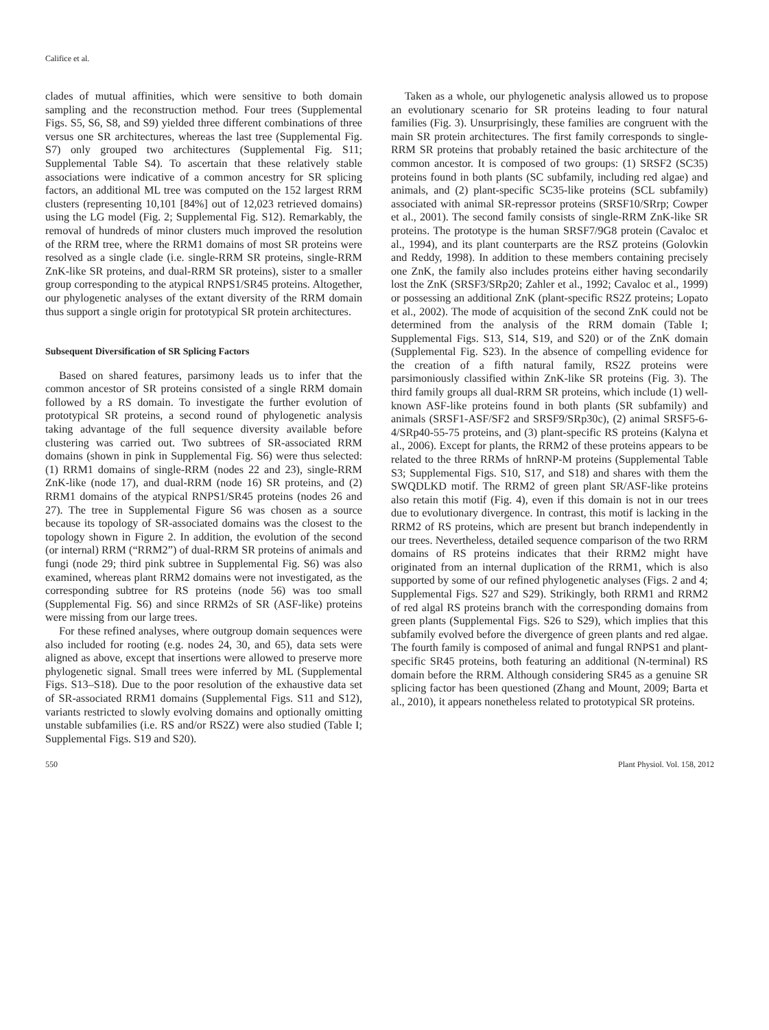Califice et al.
clades of mutual affinities, which were sensitive to both domain sampling and the reconstruction method. Four trees (Supplemental Figs. S5, S6, S8, and S9) yielded three different combinations of three versus one SR architectures, whereas the last tree (Supplemental Fig. S7) only grouped two architectures (Supplemental Fig. S11; Supplemental Table S4). To ascertain that these relatively stable associations were indicative of a common ancestry for SR splicing factors, an additional ML tree was computed on the 152 largest RRM clusters (representing 10,101 [84%] out of 12,023 retrieved domains) using the LG model (Fig. 2; Supplemental Fig. S12). Remarkably, the removal of hundreds of minor clusters much improved the resolution of the RRM tree, where the RRM1 domains of most SR proteins were resolved as a single clade (i.e. single-RRM SR proteins, single-RRM ZnK-like SR proteins, and dual-RRM SR proteins), sister to a smaller group corresponding to the atypical RNPS1/SR45 proteins. Altogether, our phylogenetic analyses of the extant diversity of the RRM domain thus support a single origin for prototypical SR protein architectures.
Subsequent Diversification of SR Splicing Factors
Based on shared features, parsimony leads us to infer that the common ancestor of SR proteins consisted of a single RRM domain followed by a RS domain. To investigate the further evolution of prototypical SR proteins, a second round of phylogenetic analysis taking advantage of the full sequence diversity available before clustering was carried out. Two subtrees of SR-associated RRM domains (shown in pink in Supplemental Fig. S6) were thus selected: (1) RRM1 domains of single-RRM (nodes 22 and 23), single-RRM ZnK-like (node 17), and dual-RRM (node 16) SR proteins, and (2) RRM1 domains of the atypical RNPS1/SR45 proteins (nodes 26 and 27). The tree in Supplemental Figure S6 was chosen as a source because its topology of SR-associated domains was the closest to the topology shown in Figure 2. In addition, the evolution of the second (or internal) RRM (“RRM2”) of dual-RRM SR proteins of animals and fungi (node 29; third pink subtree in Supplemental Fig. S6) was also examined, whereas plant RRM2 domains were not investigated, as the corresponding subtree for RS proteins (node 56) was too small (Supplemental Fig. S6) and since RRM2s of SR (ASF-like) proteins were missing from our large trees.
For these refined analyses, where outgroup domain sequences were also included for rooting (e.g. nodes 24, 30, and 65), data sets were aligned as above, except that insertions were allowed to preserve more phylogenetic signal. Small trees were inferred by ML (Supplemental Figs. S13–S18). Due to the poor resolution of the exhaustive data set of SR-associated RRM1 domains (Supplemental Figs. S11 and S12), variants restricted to slowly evolving domains and optionally omitting unstable subfamilies (i.e. RS and/or RS2Z) were also studied (Table I; Supplemental Figs. S19 and S20).
Taken as a whole, our phylogenetic analysis allowed us to propose an evolutionary scenario for SR proteins leading to four natural families (Fig. 3). Unsurprisingly, these families are congruent with the main SR protein architectures. The first family corresponds to single-RRM SR proteins that probably retained the basic architecture of the common ancestor. It is composed of two groups: (1) SRSF2 (SC35) proteins found in both plants (SC subfamily, including red algae) and animals, and (2) plant-specific SC35-like proteins (SCL subfamily) associated with animal SR-repressor proteins (SRSF10/SRrp; Cowper et al., 2001). The second family consists of single-RRM ZnK-like SR proteins. The prototype is the human SRSF7/9G8 protein (Cavaloc et al., 1994), and its plant counterparts are the RSZ proteins (Golovkin and Reddy, 1998). In addition to these members containing precisely one ZnK, the family also includes proteins either having secondarily lost the ZnK (SRSF3/SRp20; Zahler et al., 1992; Cavaloc et al., 1999) or possessing an additional ZnK (plant-specific RS2Z proteins; Lopato et al., 2002). The mode of acquisition of the second ZnK could not be determined from the analysis of the RRM domain (Table I; Supplemental Figs. S13, S14, S19, and S20) or of the ZnK domain (Supplemental Fig. S23). In the absence of compelling evidence for the creation of a fifth natural family, RS2Z proteins were parsimoniously classified within ZnK-like SR proteins (Fig. 3). The third family groups all dual-RRM SR proteins, which include (1) well-known ASF-like proteins found in both plants (SR subfamily) and animals (SRSF1-ASF/SF2 and SRSF9/SRp30c), (2) animal SRSF5-6-4/SRp40-55-75 proteins, and (3) plant-specific RS proteins (Kalyna et al., 2006). Except for plants, the RRM2 of these proteins appears to be related to the three RRMs of hnRNP-M proteins (Supplemental Table S3; Supplemental Figs. S10, S17, and S18) and shares with them the SWQDLKD motif. The RRM2 of green plant SR/ASF-like proteins also retain this motif (Fig. 4), even if this domain is not in our trees due to evolutionary divergence. In contrast, this motif is lacking in the RRM2 of RS proteins, which are present but branch independently in our trees. Nevertheless, detailed sequence comparison of the two RRM domains of RS proteins indicates that their RRM2 might have originated from an internal duplication of the RRM1, which is also supported by some of our refined phylogenetic analyses (Figs. 2 and 4; Supplemental Figs. S27 and S29). Strikingly, both RRM1 and RRM2 of red algal RS proteins branch with the corresponding domains from green plants (Supplemental Figs. S26 to S29), which implies that this subfamily evolved before the divergence of green plants and red algae. The fourth family is composed of animal and fungal RNPS1 and plant-specific SR45 proteins, both featuring an additional (N-terminal) RS domain before the RRM. Although considering SR45 as a genuine SR splicing factor has been questioned (Zhang and Mount, 2009; Barta et al., 2010), it appears nonetheless related to prototypical SR proteins.
550 Plant Physiol. Vol. 158, 2012